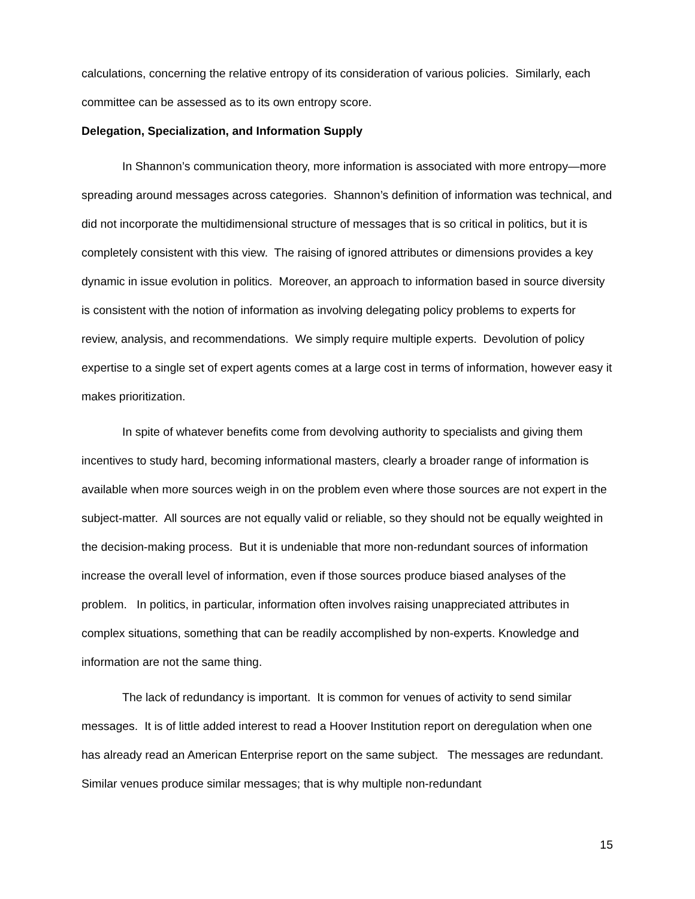calculations, concerning the relative entropy of its consideration of various policies. Similarly, each committee can be assessed as to its own entropy score.
Delegation, Specialization, and Information Supply
In Shannon’s communication theory, more information is associated with more entropy—more spreading around messages across categories. Shannon’s definition of information was technical, and did not incorporate the multidimensional structure of messages that is so critical in politics, but it is completely consistent with this view. The raising of ignored attributes or dimensions provides a key dynamic in issue evolution in politics. Moreover, an approach to information based in source diversity is consistent with the notion of information as involving delegating policy problems to experts for review, analysis, and recommendations. We simply require multiple experts. Devolution of policy expertise to a single set of expert agents comes at a large cost in terms of information, however easy it makes prioritization.
In spite of whatever benefits come from devolving authority to specialists and giving them incentives to study hard, becoming informational masters, clearly a broader range of information is available when more sources weigh in on the problem even where those sources are not expert in the subject-matter. All sources are not equally valid or reliable, so they should not be equally weighted in the decision-making process. But it is undeniable that more non-redundant sources of information increase the overall level of information, even if those sources produce biased analyses of the problem. In politics, in particular, information often involves raising unappreciated attributes in complex situations, something that can be readily accomplished by non-experts. Knowledge and information are not the same thing.
The lack of redundancy is important. It is common for venues of activity to send similar messages. It is of little added interest to read a Hoover Institution report on deregulation when one has already read an American Enterprise report on the same subject. The messages are redundant. Similar venues produce similar messages; that is why multiple non-redundant
15